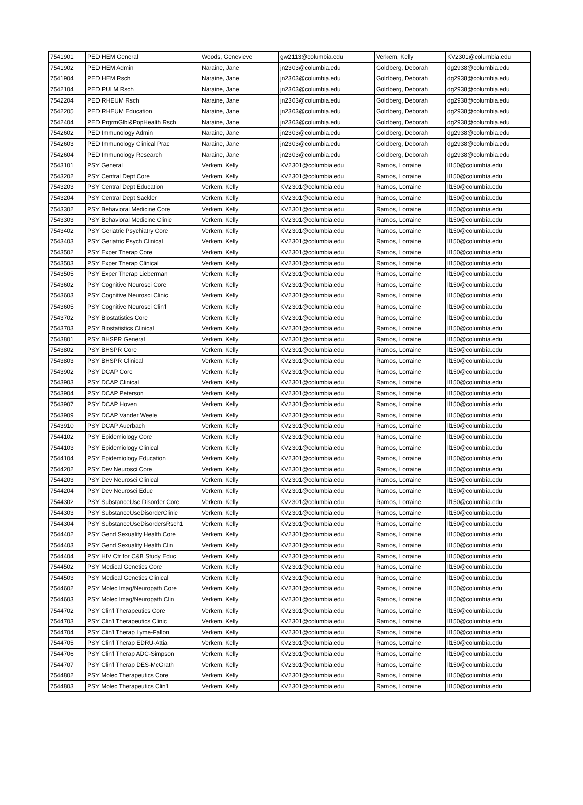| 7541901 | PED HEM General | Woods, Genevieve | gw2113@columbia.edu | Verkem, Kelly | KV2301@columbia.edu |
| 7541902 | PED HEM Admin | Naraine, Jane | jn2303@columbia.edu | Goldberg, Deborah | dg2938@columbia.edu |
| 7541904 | PED HEM Rsch | Naraine, Jane | jn2303@columbia.edu | Goldberg, Deborah | dg2938@columbia.edu |
| 7542104 | PED PULM Rsch | Naraine, Jane | jn2303@columbia.edu | Goldberg, Deborah | dg2938@columbia.edu |
| 7542204 | PED RHEUM Rsch | Naraine, Jane | jn2303@columbia.edu | Goldberg, Deborah | dg2938@columbia.edu |
| 7542205 | PED RHEUM Education | Naraine, Jane | jn2303@columbia.edu | Goldberg, Deborah | dg2938@columbia.edu |
| 7542404 | PED PrgrmGlbl&PopHealth Rsch | Naraine, Jane | jn2303@columbia.edu | Goldberg, Deborah | dg2938@columbia.edu |
| 7542602 | PED Immunology Admin | Naraine, Jane | jn2303@columbia.edu | Goldberg, Deborah | dg2938@columbia.edu |
| 7542603 | PED Immunology Clinical Prac | Naraine, Jane | jn2303@columbia.edu | Goldberg, Deborah | dg2938@columbia.edu |
| 7542604 | PED Immunology Research | Naraine, Jane | jn2303@columbia.edu | Goldberg, Deborah | dg2938@columbia.edu |
| 7543101 | PSY General | Verkem, Kelly | KV2301@columbia.edu | Ramos, Lorraine | ll150@columbia.edu |
| 7543202 | PSY Central Dept Core | Verkem, Kelly | KV2301@columbia.edu | Ramos, Lorraine | ll150@columbia.edu |
| 7543203 | PSY Central Dept Education | Verkem, Kelly | KV2301@columbia.edu | Ramos, Lorraine | ll150@columbia.edu |
| 7543204 | PSY Central Dept Sackler | Verkem, Kelly | KV2301@columbia.edu | Ramos, Lorraine | ll150@columbia.edu |
| 7543302 | PSY Behavioral Medicine Core | Verkem, Kelly | KV2301@columbia.edu | Ramos, Lorraine | ll150@columbia.edu |
| 7543303 | PSY Behavioral Medicine Clinic | Verkem, Kelly | KV2301@columbia.edu | Ramos, Lorraine | ll150@columbia.edu |
| 7543402 | PSY Geriatric Psychiatry Core | Verkem, Kelly | KV2301@columbia.edu | Ramos, Lorraine | ll150@columbia.edu |
| 7543403 | PSY Geriatric Psych Clinical | Verkem, Kelly | KV2301@columbia.edu | Ramos, Lorraine | ll150@columbia.edu |
| 7543502 | PSY Exper Therap Core | Verkem, Kelly | KV2301@columbia.edu | Ramos, Lorraine | ll150@columbia.edu |
| 7543503 | PSY Exper Therap Clinical | Verkem, Kelly | KV2301@columbia.edu | Ramos, Lorraine | ll150@columbia.edu |
| 7543505 | PSY Exper Therap Lieberman | Verkem, Kelly | KV2301@columbia.edu | Ramos, Lorraine | ll150@columbia.edu |
| 7543602 | PSY Cognitive Neurosci Core | Verkem, Kelly | KV2301@columbia.edu | Ramos, Lorraine | ll150@columbia.edu |
| 7543603 | PSY Cognitive Neurosci Clinic | Verkem, Kelly | KV2301@columbia.edu | Ramos, Lorraine | ll150@columbia.edu |
| 7543605 | PSY Cognitive Neurosci Clin'l | Verkem, Kelly | KV2301@columbia.edu | Ramos, Lorraine | ll150@columbia.edu |
| 7543702 | PSY Biostatistics Core | Verkem, Kelly | KV2301@columbia.edu | Ramos, Lorraine | ll150@columbia.edu |
| 7543703 | PSY Biostatistics Clinical | Verkem, Kelly | KV2301@columbia.edu | Ramos, Lorraine | ll150@columbia.edu |
| 7543801 | PSY BHSPR General | Verkem, Kelly | KV2301@columbia.edu | Ramos, Lorraine | ll150@columbia.edu |
| 7543802 | PSY BHSPR Core | Verkem, Kelly | KV2301@columbia.edu | Ramos, Lorraine | ll150@columbia.edu |
| 7543803 | PSY BHSPR Clinical | Verkem, Kelly | KV2301@columbia.edu | Ramos, Lorraine | ll150@columbia.edu |
| 7543902 | PSY DCAP Core | Verkem, Kelly | KV2301@columbia.edu | Ramos, Lorraine | ll150@columbia.edu |
| 7543903 | PSY DCAP Clinical | Verkem, Kelly | KV2301@columbia.edu | Ramos, Lorraine | ll150@columbia.edu |
| 7543904 | PSY DCAP Peterson | Verkem, Kelly | KV2301@columbia.edu | Ramos, Lorraine | ll150@columbia.edu |
| 7543907 | PSY DCAP Hoven | Verkem, Kelly | KV2301@columbia.edu | Ramos, Lorraine | ll150@columbia.edu |
| 7543909 | PSY DCAP Vander Weele | Verkem, Kelly | KV2301@columbia.edu | Ramos, Lorraine | ll150@columbia.edu |
| 7543910 | PSY DCAP Auerbach | Verkem, Kelly | KV2301@columbia.edu | Ramos, Lorraine | ll150@columbia.edu |
| 7544102 | PSY Epidemiology Core | Verkem, Kelly | KV2301@columbia.edu | Ramos, Lorraine | ll150@columbia.edu |
| 7544103 | PSY Epidemiology Clinical | Verkem, Kelly | KV2301@columbia.edu | Ramos, Lorraine | ll150@columbia.edu |
| 7544104 | PSY Epidemiology Education | Verkem, Kelly | KV2301@columbia.edu | Ramos, Lorraine | ll150@columbia.edu |
| 7544202 | PSY Dev Neurosci Core | Verkem, Kelly | KV2301@columbia.edu | Ramos, Lorraine | ll150@columbia.edu |
| 7544203 | PSY Dev Neurosci Clinical | Verkem, Kelly | KV2301@columbia.edu | Ramos, Lorraine | ll150@columbia.edu |
| 7544204 | PSY Dev Neurosci Educ | Verkem, Kelly | KV2301@columbia.edu | Ramos, Lorraine | ll150@columbia.edu |
| 7544302 | PSY SubstanceUse Disorder Core | Verkem, Kelly | KV2301@columbia.edu | Ramos, Lorraine | ll150@columbia.edu |
| 7544303 | PSY SubstanceUseDisorderClinic | Verkem, Kelly | KV2301@columbia.edu | Ramos, Lorraine | ll150@columbia.edu |
| 7544304 | PSY SubstanceUseDisordersRsch1 | Verkem, Kelly | KV2301@columbia.edu | Ramos, Lorraine | ll150@columbia.edu |
| 7544402 | PSY Gend Sexuality Health Core | Verkem, Kelly | KV2301@columbia.edu | Ramos, Lorraine | ll150@columbia.edu |
| 7544403 | PSY Gend Sexuality Health Clin | Verkem, Kelly | KV2301@columbia.edu | Ramos, Lorraine | ll150@columbia.edu |
| 7544404 | PSY HIV Ctr for C&B Study Educ | Verkem, Kelly | KV2301@columbia.edu | Ramos, Lorraine | ll150@columbia.edu |
| 7544502 | PSY Medical Genetics Core | Verkem, Kelly | KV2301@columbia.edu | Ramos, Lorraine | ll150@columbia.edu |
| 7544503 | PSY Medical Genetics Clinical | Verkem, Kelly | KV2301@columbia.edu | Ramos, Lorraine | ll150@columbia.edu |
| 7544602 | PSY Molec Imag/Neuropath Core | Verkem, Kelly | KV2301@columbia.edu | Ramos, Lorraine | ll150@columbia.edu |
| 7544603 | PSY Molec Imag/Neuropath Clin | Verkem, Kelly | KV2301@columbia.edu | Ramos, Lorraine | ll150@columbia.edu |
| 7544702 | PSY Clin'l Therapeutics Core | Verkem, Kelly | KV2301@columbia.edu | Ramos, Lorraine | ll150@columbia.edu |
| 7544703 | PSY Clin'l Therapeutics Clinic | Verkem, Kelly | KV2301@columbia.edu | Ramos, Lorraine | ll150@columbia.edu |
| 7544704 | PSY Clin'l Therap Lyme-Fallon | Verkem, Kelly | KV2301@columbia.edu | Ramos, Lorraine | ll150@columbia.edu |
| 7544705 | PSY Clin'l Therap EDRU-Attia | Verkem, Kelly | KV2301@columbia.edu | Ramos, Lorraine | ll150@columbia.edu |
| 7544706 | PSY Clin'l Therap ADC-Simpson | Verkem, Kelly | KV2301@columbia.edu | Ramos, Lorraine | ll150@columbia.edu |
| 7544707 | PSY Clin'l Therap DES-McGrath | Verkem, Kelly | KV2301@columbia.edu | Ramos, Lorraine | ll150@columbia.edu |
| 7544802 | PSY Molec Therapeutics Core | Verkem, Kelly | KV2301@columbia.edu | Ramos, Lorraine | ll150@columbia.edu |
| 7544803 | PSY Molec Therapeutics Clin'l | Verkem, Kelly | KV2301@columbia.edu | Ramos, Lorraine | ll150@columbia.edu |